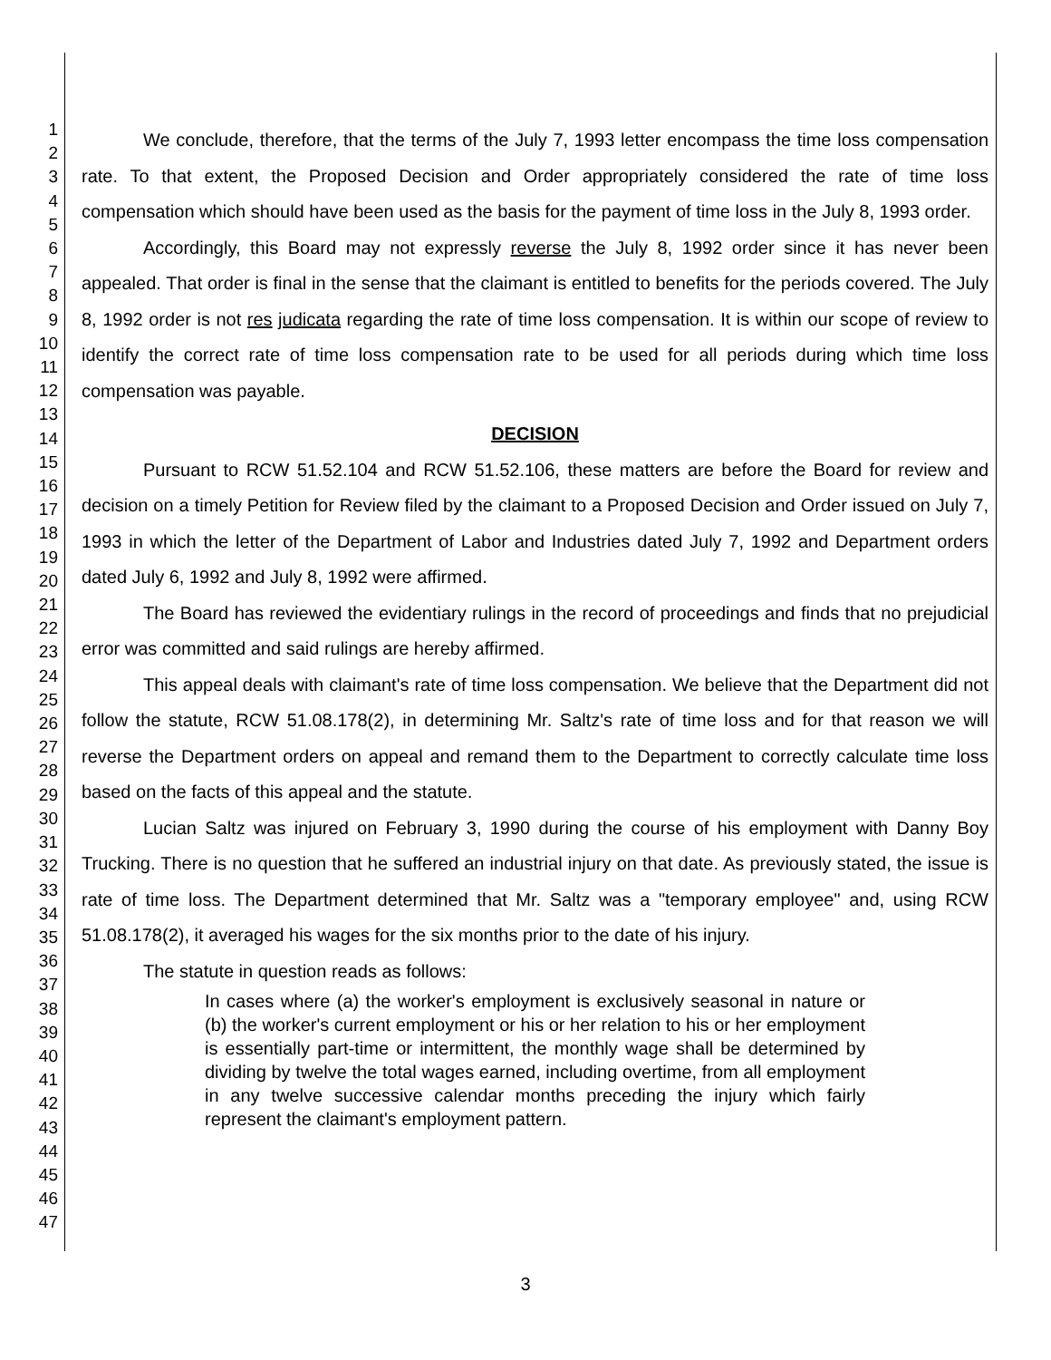1
2
3
4
5
6
7
8
9
10
11
12
13
14
15
16
17
18
19
20
21
22
23
24
25
26
27
28
29
30
31
32
33
34
35
36
37
38
39
40
41
42
43
44
45
46
47
We conclude, therefore, that the terms of the July 7, 1993 letter encompass the time loss compensation rate. To that extent, the Proposed Decision and Order appropriately considered the rate of time loss compensation which should have been used as the basis for the payment of time loss in the July 8, 1993 order.
Accordingly, this Board may not expressly reverse the July 8, 1992 order since it has never been appealed. That order is final in the sense that the claimant is entitled to benefits for the periods covered. The July 8, 1992 order is not res judicata regarding the rate of time loss compensation. It is within our scope of review to identify the correct rate of time loss compensation rate to be used for all periods during which time loss compensation was payable.
DECISION
Pursuant to RCW 51.52.104 and RCW 51.52.106, these matters are before the Board for review and decision on a timely Petition for Review filed by the claimant to a Proposed Decision and Order issued on July 7, 1993 in which the letter of the Department of Labor and Industries dated July 7, 1992 and Department orders dated July 6, 1992 and July 8, 1992 were affirmed.
The Board has reviewed the evidentiary rulings in the record of proceedings and finds that no prejudicial error was committed and said rulings are hereby affirmed.
This appeal deals with claimant's rate of time loss compensation. We believe that the Department did not follow the statute, RCW 51.08.178(2), in determining Mr. Saltz's rate of time loss and for that reason we will reverse the Department orders on appeal and remand them to the Department to correctly calculate time loss based on the facts of this appeal and the statute.
Lucian Saltz was injured on February 3, 1990 during the course of his employment with Danny Boy Trucking. There is no question that he suffered an industrial injury on that date. As previously stated, the issue is rate of time loss. The Department determined that Mr. Saltz was a "temporary employee" and, using RCW 51.08.178(2), it averaged his wages for the six months prior to the date of his injury.
The statute in question reads as follows:
In cases where (a) the worker's employment is exclusively seasonal in nature or (b) the worker's current employment or his or her relation to his or her employment is essentially part-time or intermittent, the monthly wage shall be determined by dividing by twelve the total wages earned, including overtime, from all employment in any twelve successive calendar months preceding the injury which fairly represent the claimant's employment pattern.
3